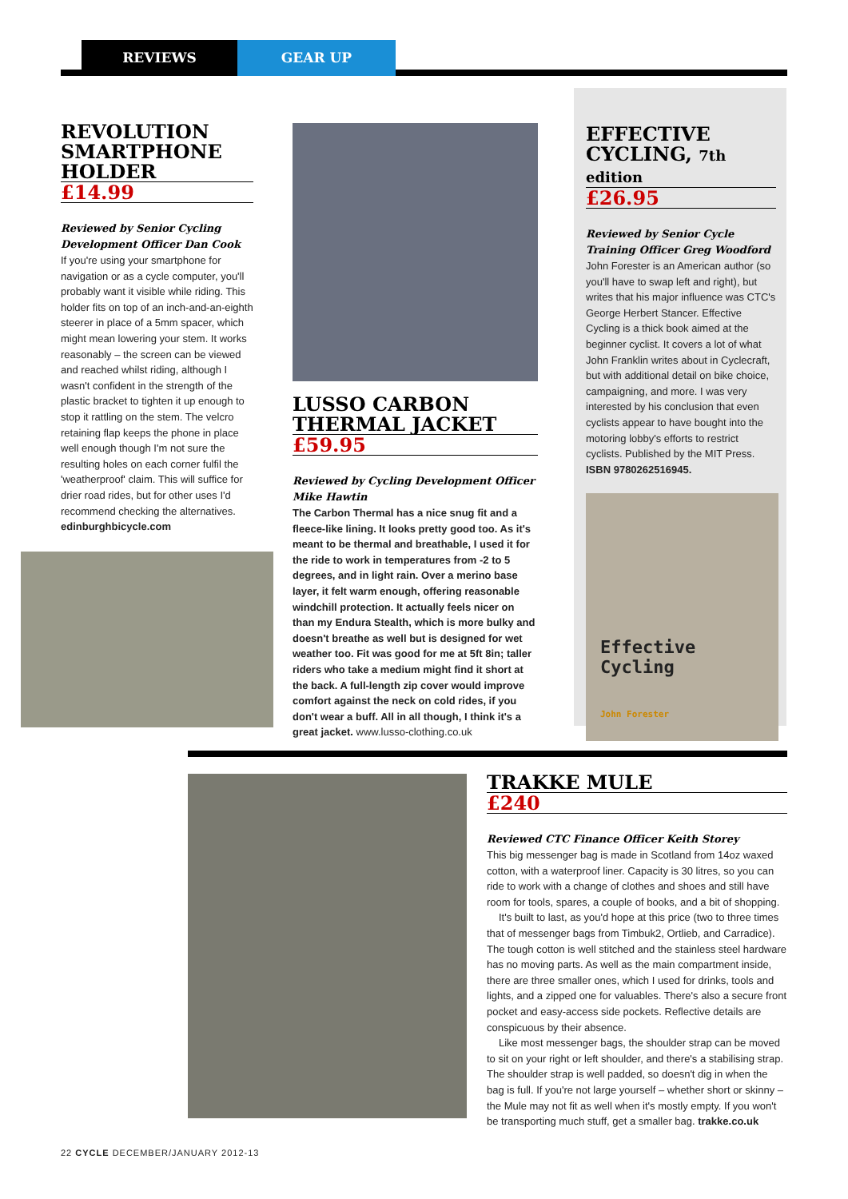REVIEWS GEAR UP
REVOLUTION SMARTPHONE HOLDER
£14.99
Reviewed by Senior Cycling Development Officer Dan Cook
If you're using your smartphone for navigation or as a cycle computer, you'll probably want it visible while riding. This holder fits on top of an inch-and-an-eighth steerer in place of a 5mm spacer, which might mean lowering your stem. It works reasonably – the screen can be viewed and reached whilst riding, although I wasn't confident in the strength of the plastic bracket to tighten it up enough to stop it rattling on the stem. The velcro retaining flap keeps the phone in place well enough though I'm not sure the resulting holes on each corner fulfil the 'weatherproof' claim. This will suffice for drier road rides, but for other uses I'd recommend checking the alternatives. edinburghbicycle.com
LUSSO CARBON THERMAL JACKET
£59.95
Reviewed by Cycling Development Officer Mike Hawtin
The Carbon Thermal has a nice snug fit and a fleece-like lining. It looks pretty good too. As it's meant to be thermal and breathable, I used it for the ride to work in temperatures from -2 to 5 degrees, and in light rain. Over a merino base layer, it felt warm enough, offering reasonable windchill protection. It actually feels nicer on than my Endura Stealth, which is more bulky and doesn't breathe as well but is designed for wet weather too. Fit was good for me at 5ft 8in; taller riders who take a medium might find it short at the back. A full-length zip cover would improve comfort against the neck on cold rides, if you don't wear a buff. All in all though, I think it's a great jacket. www.lusso-clothing.co.uk
EFFECTIVE CYCLING, 7th edition
£26.95
Reviewed by Senior Cycle Training Officer Greg Woodford
John Forester is an American author (so you'll have to swap left and right), but writes that his major influence was CTC's George Herbert Stancer. Effective Cycling is a thick book aimed at the beginner cyclist. It covers a lot of what John Franklin writes about in Cyclecraft, but with additional detail on bike choice, campaigning, and more. I was very interested by his conclusion that even cyclists appear to have bought into the motoring lobby's efforts to restrict cyclists. Published by the MIT Press. ISBN 9780262516945.
Effective Cycling
John Forester
TRAKKE MULE
£240
Reviewed CTC Finance Officer Keith Storey
This big messenger bag is made in Scotland from 14oz waxed cotton, with a waterproof liner. Capacity is 30 litres, so you can ride to work with a change of clothes and shoes and still have room for tools, spares, a couple of books, and a bit of shopping.
It's built to last, as you'd hope at this price (two to three times that of messenger bags from Timbuk2, Ortlieb, and Carradice). The tough cotton is well stitched and the stainless steel hardware has no moving parts. As well as the main compartment inside, there are three smaller ones, which I used for drinks, tools and lights, and a zipped one for valuables. There's also a secure front pocket and easy-access side pockets. Reflective details are conspicuous by their absence.
Like most messenger bags, the shoulder strap can be moved to sit on your right or left shoulder, and there's a stabilising strap. The shoulder strap is well padded, so doesn't dig in when the bag is full. If you're not large yourself – whether short or skinny – the Mule may not fit as well when it's mostly empty. If you won't be transporting much stuff, get a smaller bag. trakke.co.uk
22 CYCLE DECEMBER/JANUARY 2012-13